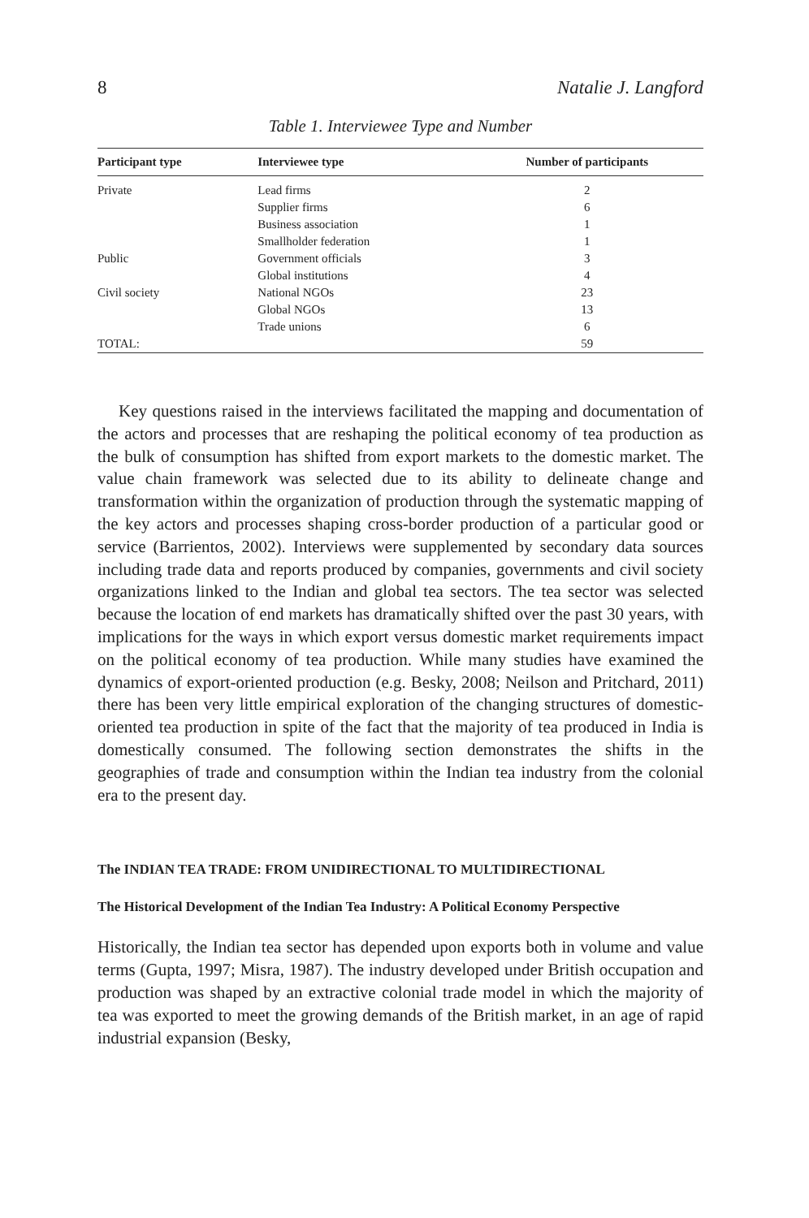8 Natalie J. Langford
Table 1. Interviewee Type and Number
| Participant type | Interviewee type | Number of participants |
| --- | --- | --- |
| Private | Lead firms | 2 |
| | Supplier firms | 6 |
| | Business association | 1 |
| | Smallholder federation | 1 |
| Public | Government officials | 3 |
| | Global institutions | 4 |
| Civil society | National NGOs | 23 |
| | Global NGOs | 13 |
| | Trade unions | 6 |
| TOTAL: | | 59 |
Key questions raised in the interviews facilitated the mapping and documentation of the actors and processes that are reshaping the political economy of tea production as the bulk of consumption has shifted from export markets to the domestic market. The value chain framework was selected due to its ability to delineate change and transformation within the organization of production through the systematic mapping of the key actors and processes shaping cross-border production of a particular good or service (Barrientos, 2002). Interviews were supplemented by secondary data sources including trade data and reports produced by companies, governments and civil society organizations linked to the Indian and global tea sectors. The tea sector was selected because the location of end markets has dramatically shifted over the past 30 years, with implications for the ways in which export versus domestic market requirements impact on the political economy of tea production. While many studies have examined the dynamics of export-oriented production (e.g. Besky, 2008; Neilson and Pritchard, 2011) there has been very little empirical exploration of the changing structures of domestic-oriented tea production in spite of the fact that the majority of tea produced in India is domestically consumed. The following section demonstrates the shifts in the geographies of trade and consumption within the Indian tea industry from the colonial era to the present day.
The INDIAN TEA TRADE: FROM UNIDIRECTIONAL TO MULTIDIRECTIONAL
The Historical Development of the Indian Tea Industry: A Political Economy Perspective
Historically, the Indian tea sector has depended upon exports both in volume and value terms (Gupta, 1997; Misra, 1987). The industry developed under British occupation and production was shaped by an extractive colonial trade model in which the majority of tea was exported to meet the growing demands of the British market, in an age of rapid industrial expansion (Besky,